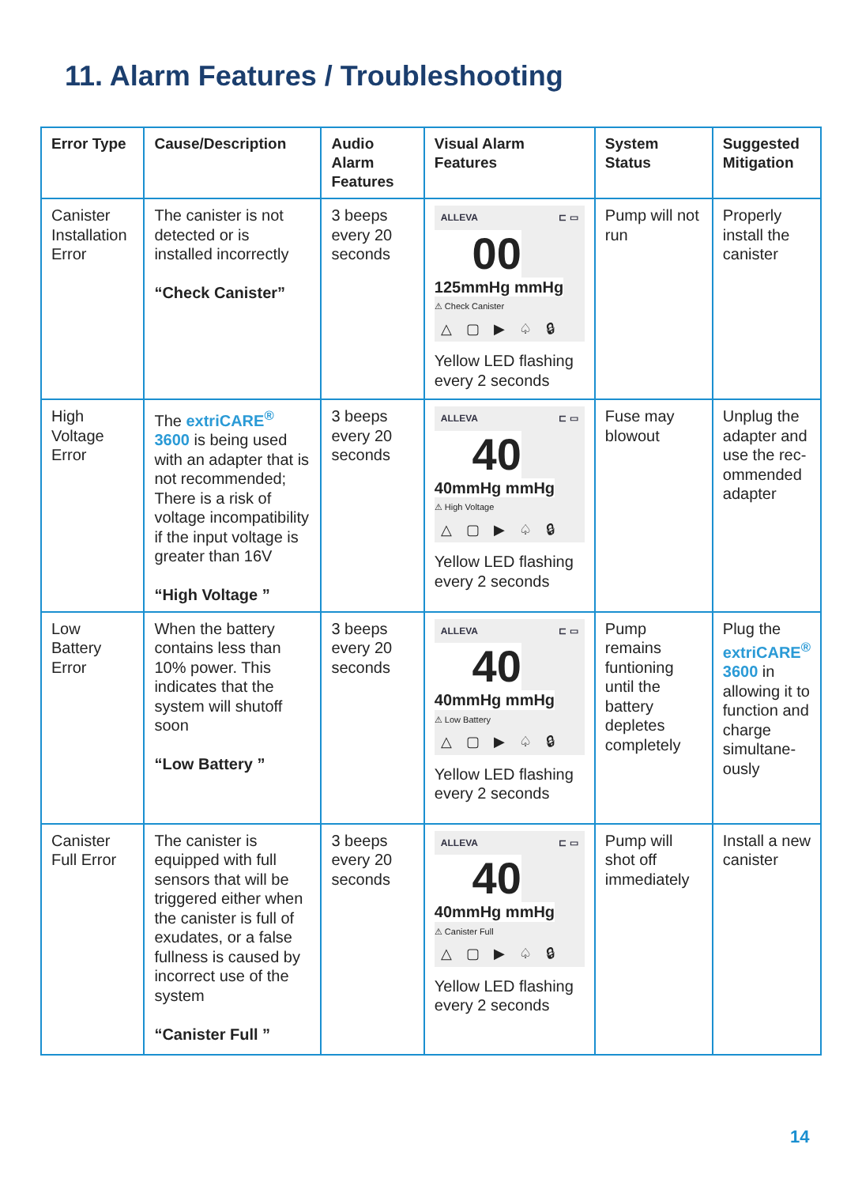11. Alarm Features / Troubleshooting
| Error Type | Cause/Description | Audio Alarm Features | Visual Alarm Features | System Status | Suggested Mitigation |
| --- | --- | --- | --- | --- | --- |
| Canister Installation Error | The canister is not detected or is installed incorrectly “Check Canister” | 3 beeps every 20 seconds | ALLEVA ⊏ ▭ 00 125mmHg mmHg ⚠ Check Canister △ ▢ ▶ ♤ 🔒︎ Yellow LED flashing every 2 seconds | Pump will not run | Properly install the canister |
| High Voltage Error | The extriCARE<sup>®</sup> 3600 is being used with an adapter that is not recommended; There is a risk of voltage incompatibility if the input voltage is greater than 16V “High Voltage ” | 3 beeps every 20 seconds | ALLEVA ⊏ ▭ 40 40mmHg mmHg ⚠ High Voltage △ ▢ ▶ ♤ 🔒︎ Yellow LED flashing every 2 seconds | Fuse may blowout | Unplug the adapter and use the rec-ommended adapter |
| Low Battery Error | When the battery contains less than 10% power. This indicates that the system will shutoff soon “Low Battery ” | 3 beeps every 20 seconds | ALLEVA ⊏ ▭ 40 40mmHg mmHg ⚠ Low Battery △ ▢ ▶ ♤ 🔒︎ Yellow LED flashing every 2 seconds | Pump remains funtioning until the battery depletes completely | Plug the extriCARE<sup>®</sup> 3600 in allowing it to function and charge simultane-ously |
| Canister Full Error | The canister is equipped with full sensors that will be triggered either when the canister is full of exudates, or a false fullness is caused by incorrect use of the system “Canister Full ” | 3 beeps every 20 seconds | ALLEVA ⊏ ▭ 40 40mmHg mmHg ⚠ Canister Full △ ▢ ▶ ♤ 🔒︎ Yellow LED flashing every 2 seconds | Pump will shot off immediately | Install a new canister |
14